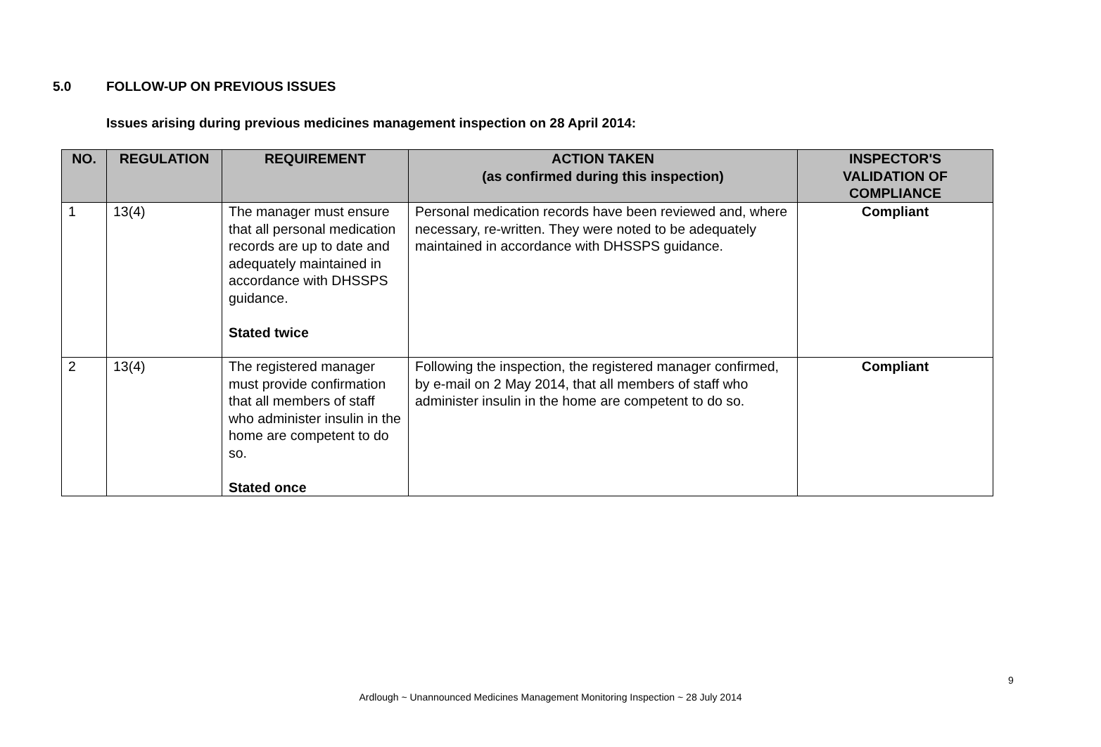5.0 FOLLOW-UP ON PREVIOUS ISSUES
Issues arising during previous medicines management inspection on 28 April 2014:
| NO. | REGULATION | REQUIREMENT | ACTION TAKEN (as confirmed during this inspection) | INSPECTOR'S VALIDATION OF COMPLIANCE |
| --- | --- | --- | --- | --- |
| 1 | 13(4) | The manager must ensure that all personal medication records are up to date and adequately maintained in accordance with DHSSPS guidance. Stated twice | Personal medication records have been reviewed and, where necessary, re-written. They were noted to be adequately maintained in accordance with DHSSPS guidance. | Compliant |
| 2 | 13(4) | The registered manager must provide confirmation that all members of staff who administer insulin in the home are competent to do so. Stated once | Following the inspection, the registered manager confirmed, by e-mail on 2 May 2014, that all members of staff who administer insulin in the home are competent to do so. | Compliant |
9
Ardlough ~ Unannounced Medicines Management Monitoring Inspection ~ 28 July 2014